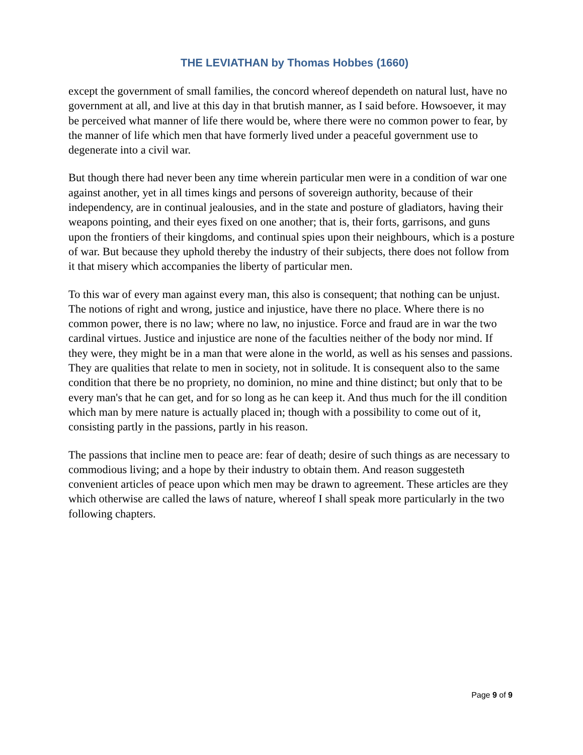THE LEVIATHAN by Thomas Hobbes (1660)
except the government of small families, the concord whereof dependeth on natural lust, have no government at all, and live at this day in that brutish manner, as I said before. Howsoever, it may be perceived what manner of life there would be, where there were no common power to fear, by the manner of life which men that have formerly lived under a peaceful government use to degenerate into a civil war.
But though there had never been any time wherein particular men were in a condition of war one against another, yet in all times kings and persons of sovereign authority, because of their independency, are in continual jealousies, and in the state and posture of gladiators, having their weapons pointing, and their eyes fixed on one another; that is, their forts, garrisons, and guns upon the frontiers of their kingdoms, and continual spies upon their neighbours, which is a posture of war. But because they uphold thereby the industry of their subjects, there does not follow from it that misery which accompanies the liberty of particular men.
To this war of every man against every man, this also is consequent; that nothing can be unjust. The notions of right and wrong, justice and injustice, have there no place. Where there is no common power, there is no law; where no law, no injustice. Force and fraud are in war the two cardinal virtues. Justice and injustice are none of the faculties neither of the body nor mind. If they were, they might be in a man that were alone in the world, as well as his senses and passions. They are qualities that relate to men in society, not in solitude. It is consequent also to the same condition that there be no propriety, no dominion, no mine and thine distinct; but only that to be every man's that he can get, and for so long as he can keep it. And thus much for the ill condition which man by mere nature is actually placed in; though with a possibility to come out of it, consisting partly in the passions, partly in his reason.
The passions that incline men to peace are: fear of death; desire of such things as are necessary to commodious living; and a hope by their industry to obtain them. And reason suggesteth convenient articles of peace upon which men may be drawn to agreement. These articles are they which otherwise are called the laws of nature, whereof I shall speak more particularly in the two following chapters.
Page 9 of 9